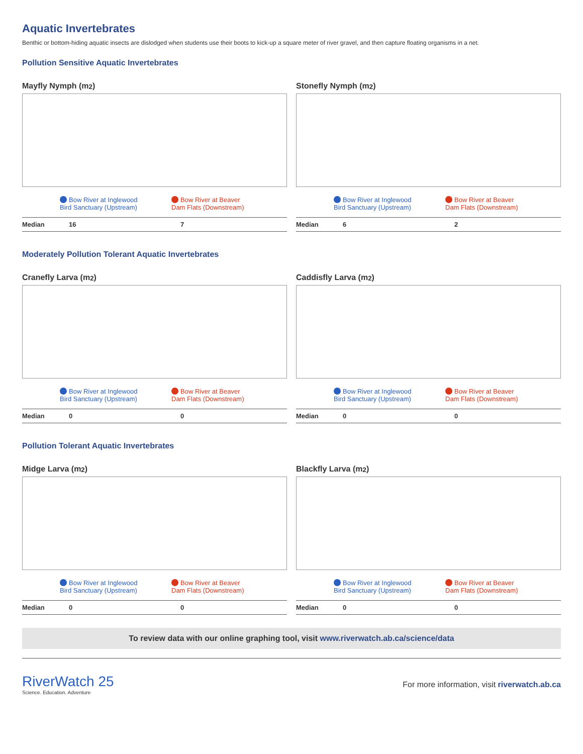Aquatic Invertebrates
Benthic or bottom-hiding aquatic insects are dislodged when students use their boots to kick-up a square meter of river gravel, and then capture floating organisms in a net.
Pollution Sensitive Aquatic Invertebrates
Mayfly Nymph (m<sup>2</sup>)
Bow River at Inglewood
Bird Sanctuary (Upstream)
Bow River at Beaver
Dam Flats (Downstream)
| Median | 16 | 7 |
Stonefly Nymph (m<sup>2</sup>)
Bow River at Inglewood
Bird Sanctuary (Upstream)
Bow River at Beaver
Dam Flats (Downstream)
| Median | 6 | 2 |
Moderately Pollution Tolerant Aquatic Invertebrates
Cranefly Larva (m<sup>2</sup>)
Bow River at Inglewood
Bird Sanctuary (Upstream)
Bow River at Beaver
Dam Flats (Downstream)
| Median | 0 | 0 |
Caddisfly Larva (m<sup>2</sup>)
Bow River at Inglewood
Bird Sanctuary (Upstream)
Bow River at Beaver
Dam Flats (Downstream)
| Median | 0 | 0 |
Pollution Tolerant Aquatic Invertebrates
Midge Larva (m<sup>2</sup>)
Bow River at Inglewood
Bird Sanctuary (Upstream)
Bow River at Beaver
Dam Flats (Downstream)
| Median | 0 | 0 |
Blackfly Larva (m<sup>2</sup>)
Bow River at Inglewood
Bird Sanctuary (Upstream)
Bow River at Beaver
Dam Flats (Downstream)
| Median | 0 | 0 |
To review data with our online graphing tool, visit www.riverwatch.ab.ca/science/data
RiverWatch 25
Science. Education. Adventure
For more information, visit riverwatch.ab.ca